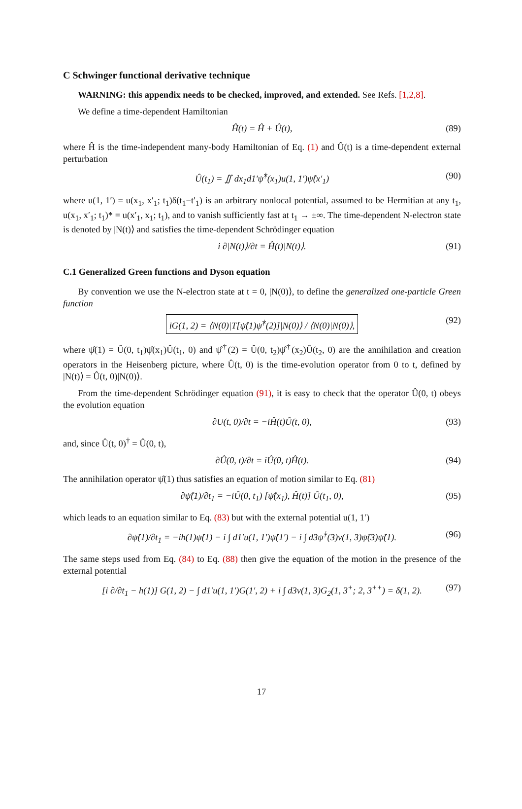C Schwinger functional derivative technique
WARNING: this appendix needs to be checked, improved, and extended. See Refs. [1,2,8].
We define a time-dependent Hamiltonian
Ĥ(t) = Ĥ + Û(t), (89)
where Ĥ is the time-independent many-body Hamiltonian of Eq. (1) and Û(t) is a time-dependent external perturbation
Û(t<sub>1</sub>) = ∬ dx<sub>1</sub>d1′ψ̂<sup>†</sup>(x<sub>1</sub>)u(1, 1′)ψ̂(x′<sub>1</sub>) (90)
where u(1, 1′) = u(x<sub>1</sub>, x′<sub>1</sub>; t<sub>1</sub>)δ(t<sub>1</sub>−t′<sub>1</sub>) is an arbitrary nonlocal potential, assumed to be Hermitian at any t<sub>1</sub>, u(x<sub>1</sub>, x′<sub>1</sub>; t<sub>1</sub>)* = u(x′<sub>1</sub>, x<sub>1</sub>; t<sub>1</sub>), and to vanish sufficiently fast at t<sub>1</sub> → ±∞. The time-dependent N-electron state is denoted by |N(t)⟩ and satisfies the time-dependent Schrödinger equation
i ∂|N(t)⟩/∂t = Ĥ(t)|N(t)⟩. (91)
C.1 Generalized Green functions and Dyson equation
By convention we use the N-electron state at t = 0, |N(0)⟩, to define the generalized one-particle Green function
iG(1, 2) = ⟨N(0)|T[ψ̂(1)ψ̂<sup>†</sup>(2)]|N(0)⟩ / ⟨N(0)|N(0)⟩, (92)
where ψ̂(1) = Û(0, t<sub>1</sub>)ψ̂(x<sub>1</sub>)Û(t<sub>1</sub>, 0) and ψ̂<sup>†</sup>(2) = Û(0, t<sub>2</sub>)ψ̂<sup>†</sup>(x<sub>2</sub>)Û(t<sub>2</sub>, 0) are the annihilation and creation operators in the Heisenberg picture, where Û(t, 0) is the time-evolution operator from 0 to t, defined by |N(t)⟩ = Û(t, 0)|N(0)⟩.
From the time-dependent Schrödinger equation (91), it is easy to check that the operator Û(0, t) obeys the evolution equation
∂U(t, 0)/∂t = −iĤ(t)Û(t, 0), (93)
and, since Û(t, 0)<sup>†</sup> = Û(0, t),
∂Û(0, t)/∂t = iÛ(0, t)Ĥ(t). (94)
The annihilation operator ψ̂(1) thus satisfies an equation of motion similar to Eq. (81)
∂ψ̂(1)/∂t<sub>1</sub> = −iÛ(0, t<sub>1</sub>) [ψ̂(x<sub>1</sub>), Ĥ(t)] Û(t<sub>1</sub>, 0), (95)
which leads to an equation similar to Eq. (83) but with the external potential u(1, 1′)
∂ψ̂(1)/∂t<sub>1</sub> = −ih(1)ψ̂(1) − i ∫ d1′u(1, 1′)ψ̂(1′) − i ∫ d3ψ̂<sup>†</sup>(3)v(1, 3)ψ̂(3)ψ̂(1). (96)
The same steps used from Eq. (84) to Eq. (88) then give the equation of the motion in the presence of the external potential
[i ∂/∂t<sub>1</sub> − h(1)] G(1, 2) − ∫ d1′u(1, 1′)G(1′, 2) + i ∫ d3v(1, 3)G<sub>2</sub>(1, 3<sup>+</sup>; 2, 3<sup>++</sup>) = δ(1, 2). (97)
17